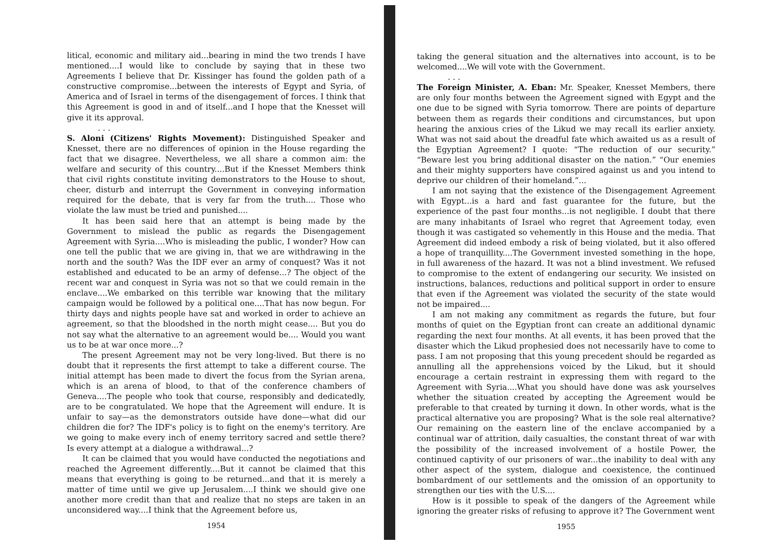litical, economic and military aid...bearing in mind the two trends I have mentioned....I would like to conclude by saying that in these two Agreements I believe that Dr. Kissinger has found the golden path of a constructive compromise...between the interests of Egypt and Syria, of America and of Israel in terms of the disengagement of forces. I think that this Agreement is good in and of itself...and I hope that the Knesset will give it its approval.
. . .
S. Aloni (Citizens' Rights Movement): Distinguished Speaker and Knesset, there are no differences of opinion in the House regarding the fact that we disagree. Nevertheless, we all share a common aim: the welfare and security of this country....But if the Knesset Members think that civil rights constitute inviting demonstrators to the House to shout, cheer, disturb and interrupt the Government in conveying information required for the debate, that is very far from the truth.... Those who violate the law must be tried and punished....
It has been said here that an attempt is being made by the Government to mislead the public as regards the Disengagement Agreement with Syria....Who is misleading the public, I wonder? How can one tell the public that we are giving in, that we are withdrawing in the north and the south? Was the IDF ever an army of conquest? Was it not established and educated to be an army of defense...? The object of the recent war and conquest in Syria was not so that we could remain in the enclave....We embarked on this terrible war knowing that the military campaign would be followed by a political one....That has now begun. For thirty days and nights people have sat and worked in order to achieve an agreement, so that the bloodshed in the north might cease.... But you do not say what the alternative to an agreement would be.... Would you want us to be at war once more...?
The present Agreement may not be very long-lived. But there is no doubt that it represents the first attempt to take a different course. The initial attempt has been made to divert the focus from the Syrian arena, which is an arena of blood, to that of the conference chambers of Geneva....The people who took that course, responsibly and dedicatedly, are to be congratulated. We hope that the Agreement will endure. It is unfair to say—as the demonstrators outside have done—what did our children die for? The IDF's policy is to fight on the enemy's territory. Are we going to make every inch of enemy territory sacred and settle there? Is every attempt at a dialogue a withdrawal...?
It can be claimed that you would have conducted the negotiations and reached the Agreement differently....But it cannot be claimed that this means that everything is going to be returned...and that it is merely a matter of time until we give up Jerusalem....I think we should give one another more credit than that and realize that no steps are taken in an unconsidered way....I think that the Agreement before us,
1954
taking the general situation and the alternatives into account, is to be welcomed....We will vote with the Government.
. . .
The Foreign Minister, A. Eban: Mr. Speaker, Knesset Members, there are only four months between the Agreement signed with Egypt and the one due to be signed with Syria tomorrow. There are points of departure between them as regards their conditions and circumstances, but upon hearing the anxious cries of the Likud we may recall its earlier anxiety. What was not said about the dreadful fate which awaited us as a result of the Egyptian Agreement? I quote: “The reduction of our security.” “Beware lest you bring additional disaster on the nation.” “Our enemies and their mighty supporters have conspired against us and you intend to deprive our children of their homeland.”...
I am not saying that the existence of the Disengagement Agreement with Egypt...is a hard and fast guarantee for the future, but the experience of the past four months...is not negligible. I doubt that there are many inhabitants of Israel who regret that Agreement today, even though it was castigated so vehemently in this House and the media. That Agreement did indeed embody a risk of being violated, but it also offered a hope of tranquillity....The Government invested something in the hope, in full awareness of the hazard. It was not a blind investment. We refused to compromise to the extent of endangering our security. We insisted on instructions, balances, reductions and political support in order to ensure that even if the Agreement was violated the security of the state would not be impaired....
I am not making any commitment as regards the future, but four months of quiet on the Egyptian front can create an additional dynamic regarding the next four months. At all events, it has been proved that the disaster which the Likud prophesied does not necessarily have to come to pass. I am not proposing that this young precedent should be regarded as annulling all the apprehensions voiced by the Likud, but it should encourage a certain restraint in expressing them with regard to the Agreement with Syria....What you should have done was ask yourselves whether the situation created by accepting the Agreement would be preferable to that created by turning it down. In other words, what is the practical alternative you are proposing? What is the sole real alternative? Our remaining on the eastern line of the enclave accompanied by a continual war of attrition, daily casualties, the constant threat of war with the possibility of the increased involvement of a hostile Power, the continued captivity of our prisoners of war...the inability to deal with any other aspect of the system, dialogue and coexistence, the continued bombardment of our settlements and the omission of an opportunity to strengthen our ties with the U.S....
How is it possible to speak of the dangers of the Agreement while ignoring the greater risks of refusing to approve it? The Government went
1955